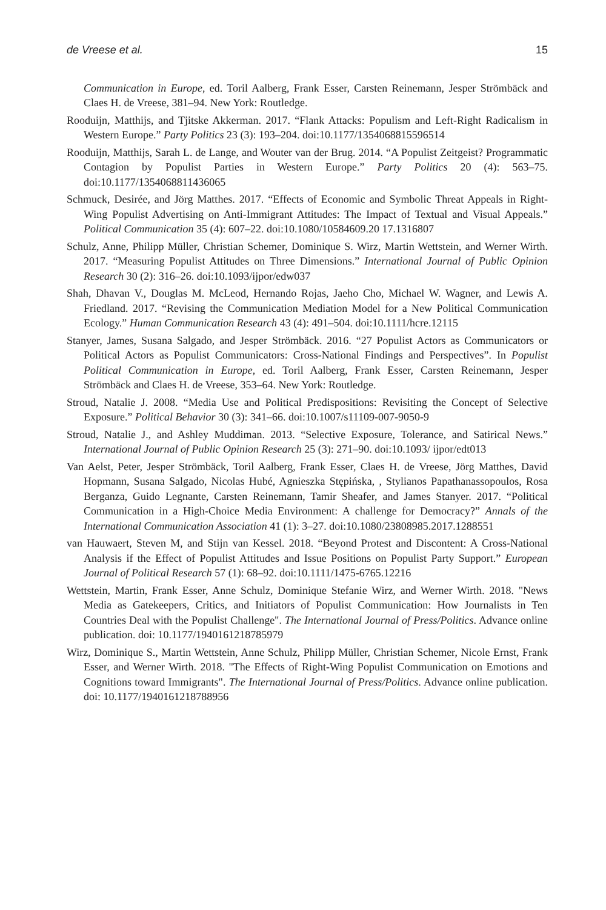de Vreese et al. 15
Communication in Europe, ed. Toril Aalberg, Frank Esser, Carsten Reinemann, Jesper Strömbäck and Claes H. de Vreese, 381–94. New York: Routledge.
Rooduijn, Matthijs, and Tjitske Akkerman. 2017. “Flank Attacks: Populism and Left-Right Radicalism in Western Europe.” Party Politics 23 (3): 193–204. doi:10.1177/1354068815596514
Rooduijn, Matthijs, Sarah L. de Lange, and Wouter van der Brug. 2014. “A Populist Zeitgeist? Programmatic Contagion by Populist Parties in Western Europe.” Party Politics 20 (4): 563–75. doi:10.1177/1354068811436065
Schmuck, Desirée, and Jörg Matthes. 2017. “Effects of Economic and Symbolic Threat Appeals in Right-Wing Populist Advertising on Anti-Immigrant Attitudes: The Impact of Textual and Visual Appeals.” Political Communication 35 (4): 607–22. doi:10.1080/10584609.20 17.1316807
Schulz, Anne, Philipp Müller, Christian Schemer, Dominique S. Wirz, Martin Wettstein, and Werner Wirth. 2017. “Measuring Populist Attitudes on Three Dimensions.” International Journal of Public Opinion Research 30 (2): 316–26. doi:10.1093/ijpor/edw037
Shah, Dhavan V., Douglas M. McLeod, Hernando Rojas, Jaeho Cho, Michael W. Wagner, and Lewis A. Friedland. 2017. “Revising the Communication Mediation Model for a New Political Communication Ecology.” Human Communication Research 43 (4): 491–504. doi:10.1111/hcre.12115
Stanyer, James, Susana Salgado, and Jesper Strömbäck. 2016. “27 Populist Actors as Communicators or Political Actors as Populist Communicators: Cross-National Findings and Perspectives”. In Populist Political Communication in Europe, ed. Toril Aalberg, Frank Esser, Carsten Reinemann, Jesper Strömbäck and Claes H. de Vreese, 353–64. New York: Routledge.
Stroud, Natalie J. 2008. “Media Use and Political Predispositions: Revisiting the Concept of Selective Exposure.” Political Behavior 30 (3): 341–66. doi:10.1007/s11109-007-9050-9
Stroud, Natalie J., and Ashley Muddiman. 2013. “Selective Exposure, Tolerance, and Satirical News.” International Journal of Public Opinion Research 25 (3): 271–90. doi:10.1093/ ijpor/edt013
Van Aelst, Peter, Jesper Strömbäck, Toril Aalberg, Frank Esser, Claes H. de Vreese, Jörg Matthes, David Hopmann, Susana Salgado, Nicolas Hubé, Agnieszka Stępińska, , Stylianos Papathanassopoulos, Rosa Berganza, Guido Legnante, Carsten Reinemann, Tamir Sheafer, and James Stanyer. 2017. “Political Communication in a High-Choice Media Environment: A challenge for Democracy?” Annals of the International Communication Association 41 (1): 3–27. doi:10.1080/23808985.2017.1288551
van Hauwaert, Steven M, and Stijn van Kessel. 2018. “Beyond Protest and Discontent: A Cross-National Analysis if the Effect of Populist Attitudes and Issue Positions on Populist Party Support.” European Journal of Political Research 57 (1): 68–92. doi:10.1111/1475-6765.12216
Wettstein, Martin, Frank Esser, Anne Schulz, Dominique Stefanie Wirz, and Werner Wirth. 2018. "News Media as Gatekeepers, Critics, and Initiators of Populist Communication: How Journalists in Ten Countries Deal with the Populist Challenge". The International Journal of Press/Politics. Advance online publication. doi: 10.1177/1940161218785979
Wirz, Dominique S., Martin Wettstein, Anne Schulz, Philipp Müller, Christian Schemer, Nicole Ernst, Frank Esser, and Werner Wirth. 2018. "The Effects of Right-Wing Populist Communication on Emotions and Cognitions toward Immigrants". The International Journal of Press/Politics. Advance online publication. doi: 10.1177/1940161218788956